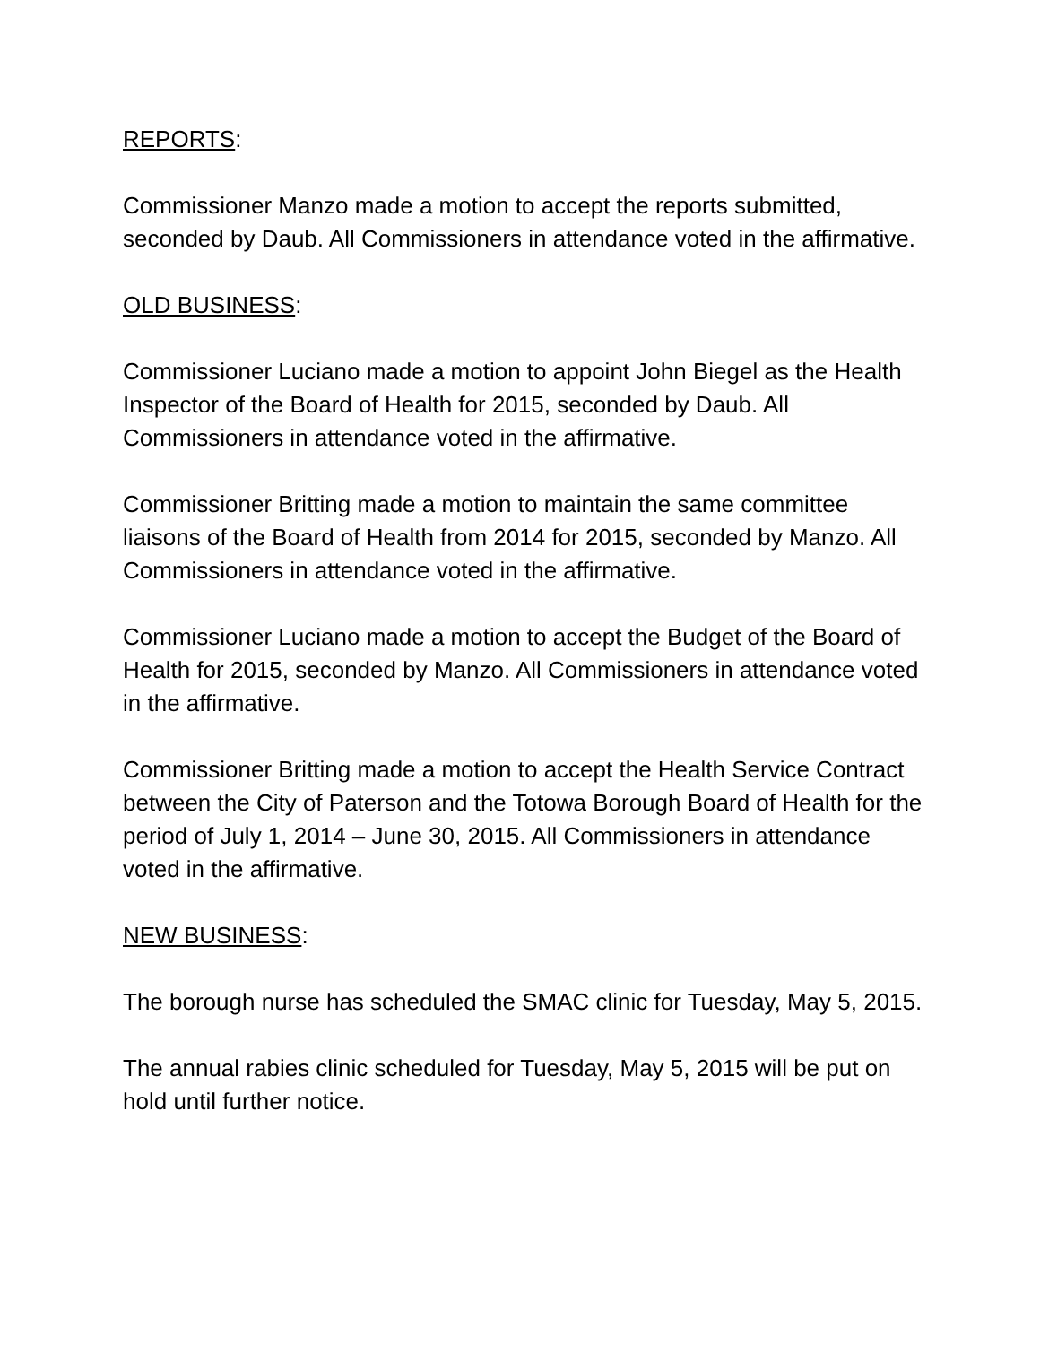REPORTS:
Commissioner Manzo made a motion to accept the reports submitted, seconded by Daub. All Commissioners in attendance voted in the affirmative.
OLD BUSINESS:
Commissioner Luciano made a motion to appoint John Biegel as the Health Inspector of the Board of Health for 2015, seconded by Daub. All Commissioners in attendance voted in the affirmative.
Commissioner Britting made a motion to maintain the same committee liaisons of the Board of Health from 2014 for 2015, seconded by Manzo. All Commissioners in attendance voted in the affirmative.
Commissioner Luciano made a motion to accept the Budget of the Board of Health for 2015, seconded by Manzo. All Commissioners in attendance voted in the affirmative.
Commissioner Britting made a motion to accept the Health Service Contract between the City of Paterson and the Totowa Borough Board of Health for the period of July 1, 2014 – June 30, 2015. All Commissioners in attendance voted in the affirmative.
NEW BUSINESS:
The borough nurse has scheduled the SMAC clinic for Tuesday, May 5, 2015.
The annual rabies clinic scheduled for Tuesday, May 5, 2015 will be put on hold until further notice.